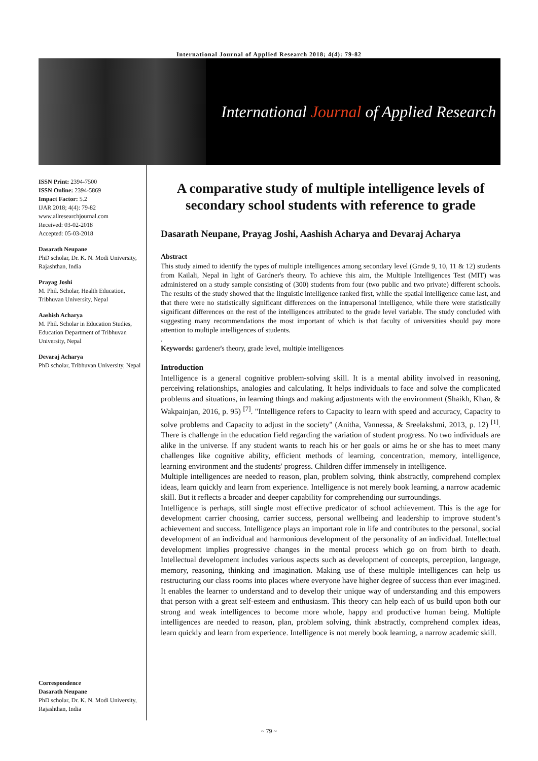International Journal of Applied Research 2018; 4(4): 79-82
International Journal of Applied Research
ISSN Print: 2394-7500
ISSN Online: 2394-5869
Impact Factor: 5.2
IJAR 2018; 4(4): 79-82
www.allresearchjournal.com
Received: 03-02-2018
Accepted: 05-03-2018
Dasarath Neupane
PhD scholar, Dr. K. N. Modi University, Rajashthan, India
Prayag Joshi
M. Phil. Scholar, Health Education, Tribhuvan University, Nepal
Aashish Acharya
M. Phil. Scholar in Education Studies, Education Department of Tribhuvan University, Nepal
Devaraj Acharya
PhD scholar, Tribhuvan University, Nepal
Correspondence
Dasarath Neupane
PhD scholar, Dr. K. N. Modi University, Rajashthan, India
A comparative study of multiple intelligence levels of secondary school students with reference to grade
Dasarath Neupane, Prayag Joshi, Aashish Acharya and Devaraj Acharya
Abstract
This study aimed to identify the types of multiple intelligences among secondary level (Grade 9, 10, 11 & 12) students from Kailali, Nepal in light of Gardner's theory. To achieve this aim, the Multiple Intelligences Test (MIT) was administered on a study sample consisting of (300) students from four (two public and two private) different schools. The results of the study showed that the linguistic intelligence ranked first, while the spatial intelligence came last, and that there were no statistically significant differences on the intrapersonal intelligence, while there were statistically significant differences on the rest of the intelligences attributed to the grade level variable. The study concluded with suggesting many recommendations the most important of which is that faculty of universities should pay more attention to multiple intelligences of students.
.
Keywords: gardener's theory, grade level, multiple intelligences
Introduction
Intelligence is a general cognitive problem-solving skill. It is a mental ability involved in reasoning, perceiving relationships, analogies and calculating. It helps individuals to face and solve the complicated problems and situations, in learning things and making adjustments with the environment (Shaikh, Khan, & Wakpainjan, 2016, p. 95) <sup>[7]</sup>. "Intelligence refers to Capacity to learn with speed and accuracy, Capacity to solve problems and Capacity to adjust in the society" (Anitha, Vannessa, & Sreelakshmi, 2013, p. 12) <sup>[1]</sup>. There is challenge in the education field regarding the variation of student progress. No two individuals are alike in the universe. If any student wants to reach his or her goals or aims he or she has to meet many challenges like cognitive ability, efficient methods of learning, concentration, memory, intelligence, learning environment and the students' progress. Children differ immensely in intelligence.
Multiple intelligences are needed to reason, plan, problem solving, think abstractly, comprehend complex ideas, learn quickly and learn from experience. Intelligence is not merely book learning, a narrow academic skill. But it reflects a broader and deeper capability for comprehending our surroundings.
Intelligence is perhaps, still single most effective predicator of school achievement. This is the age for development carrier choosing, carrier success, personal wellbeing and leadership to improve student’s achievement and success. Intelligence plays an important role in life and contributes to the personal, social development of an individual and harmonious development of the personality of an individual. Intellectual development implies progressive changes in the mental process which go on from birth to death. Intellectual development includes various aspects such as development of concepts, perception, language, memory, reasoning, thinking and imagination. Making use of these multiple intelligences can help us restructuring our class rooms into places where everyone have higher degree of success than ever imagined. It enables the learner to understand and to develop their unique way of understanding and this empowers that person with a great self-esteem and enthusiasm. This theory can help each of us build upon both our strong and weak intelligences to become more whole, happy and productive human being. Multiple intelligences are needed to reason, plan, problem solving, think abstractly, comprehend complex ideas, learn quickly and learn from experience. Intelligence is not merely book learning, a narrow academic skill.
~ 79 ~